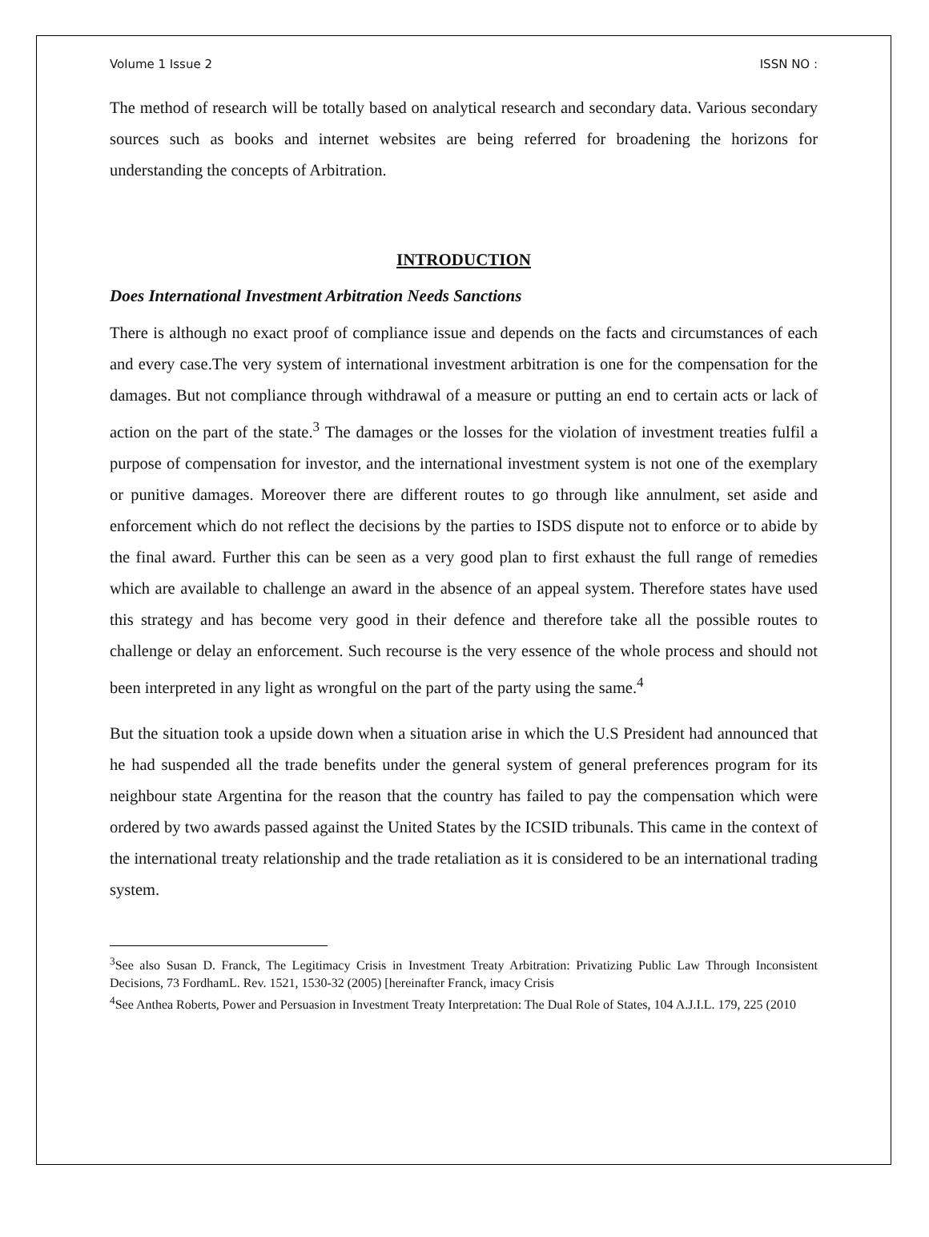Volume 1 Issue 2 ISSN NO :
The method of research will be totally based on analytical research and secondary data. Various secondary sources such as books and internet websites are being referred for broadening the horizons for understanding the concepts of Arbitration.
INTRODUCTION
Does International Investment Arbitration Needs Sanctions
There is although no exact proof of compliance issue and depends on the facts and circumstances of each and every case.The very system of international investment arbitration is one for the compensation for the damages. But not compliance through withdrawal of a measure or putting an end to certain acts or lack of action on the part of the state.<sup>3</sup> The damages or the losses for the violation of investment treaties fulfil a purpose of compensation for investor, and the international investment system is not one of the exemplary or punitive damages. Moreover there are different routes to go through like annulment, set aside and enforcement which do not reflect the decisions by the parties to ISDS dispute not to enforce or to abide by the final award. Further this can be seen as a very good plan to first exhaust the full range of remedies which are available to challenge an award in the absence of an appeal system. Therefore states have used this strategy and has become very good in their defence and therefore take all the possible routes to challenge or delay an enforcement. Such recourse is the very essence of the whole process and should not been interpreted in any light as wrongful on the part of the party using the same.<sup>4</sup>
But the situation took a upside down when a situation arise in which the U.S President had announced that he had suspended all the trade benefits under the general system of general preferences program for its neighbour state Argentina for the reason that the country has failed to pay the compensation which were ordered by two awards passed against the United States by the ICSID tribunals. This came in the context of the international treaty relationship and the trade retaliation as it is considered to be an international trading system.
<sup>3</sup> See also Susan D. Franck, The Legitimacy Crisis in Investment Treaty Arbitration: Privatizing Public Law Through Inconsistent Decisions, 73 FordhamL. Rev. 1521, 1530-32 (2005) [hereinafter Franck, imacy Crisis
<sup>4</sup> See Anthea Roberts, Power and Persuasion in Investment Treaty Interpretation: The Dual Role of States, 104 A.J.I.L. 179, 225 (2010